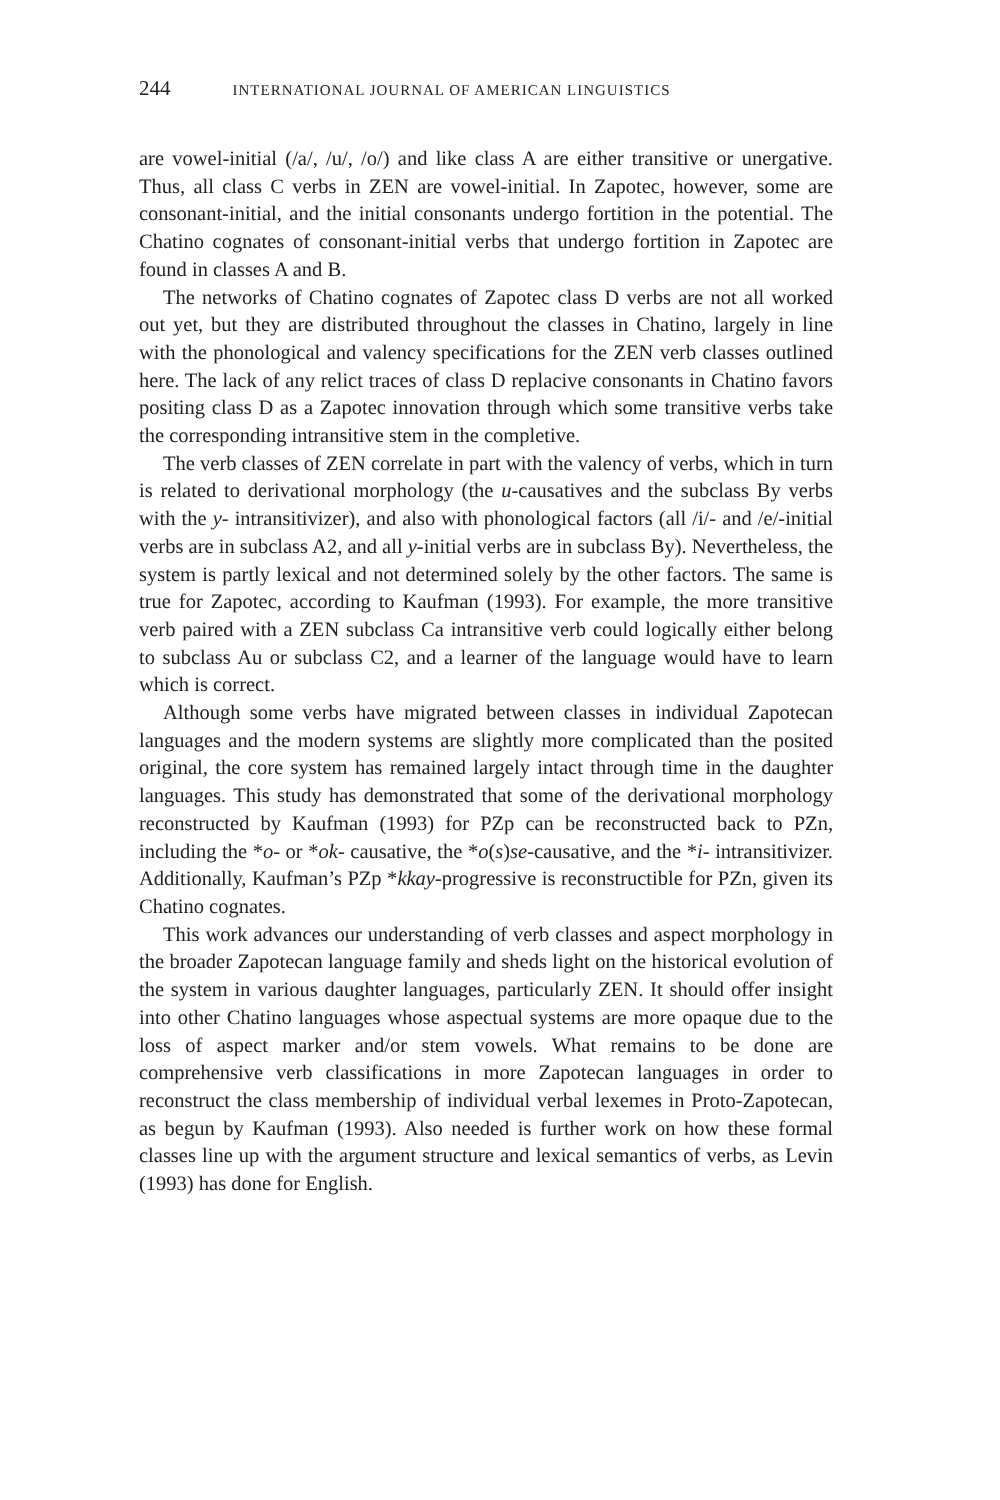244 INTERNATIONAL JOURNAL OF AMERICAN LINGUISTICS
are vowel-initial (/a/, /u/, /o/) and like class A are either transitive or unergative. Thus, all class C verbs in ZEN are vowel-initial. In Zapotec, however, some are consonant-initial, and the initial consonants undergo fortition in the potential. The Chatino cognates of consonant-initial verbs that undergo fortition in Zapotec are found in classes A and B.
The networks of Chatino cognates of Zapotec class D verbs are not all worked out yet, but they are distributed throughout the classes in Chatino, largely in line with the phonological and valency specifications for the ZEN verb classes outlined here. The lack of any relict traces of class D replacive consonants in Chatino favors positing class D as a Zapotec innovation through which some transitive verbs take the corresponding intransitive stem in the completive.
The verb classes of ZEN correlate in part with the valency of verbs, which in turn is related to derivational morphology (the u-causatives and the subclass By verbs with the y- intransitivizer), and also with phonological factors (all /i/- and /e/-initial verbs are in subclass A2, and all y-initial verbs are in subclass By). Nevertheless, the system is partly lexical and not determined solely by the other factors. The same is true for Zapotec, according to Kaufman (1993). For example, the more transitive verb paired with a ZEN subclass Ca intransitive verb could logically either belong to subclass Au or subclass C2, and a learner of the language would have to learn which is correct.
Although some verbs have migrated between classes in individual Zapotecan languages and the modern systems are slightly more complicated than the posited original, the core system has remained largely intact through time in the daughter languages. This study has demonstrated that some of the derivational morphology reconstructed by Kaufman (1993) for PZp can be reconstructed back to PZn, including the *o- or *ok- causative, the *o(s)se-causative, and the *i- intransitivizer. Additionally, Kaufman’s PZp *kkay-progressive is reconstructible for PZn, given its Chatino cognates.
This work advances our understanding of verb classes and aspect morphology in the broader Zapotecan language family and sheds light on the historical evolution of the system in various daughter languages, particularly ZEN. It should offer insight into other Chatino languages whose aspectual systems are more opaque due to the loss of aspect marker and/or stem vowels. What remains to be done are comprehensive verb classifications in more Zapotecan languages in order to reconstruct the class membership of individual verbal lexemes in Proto-Zapotecan, as begun by Kaufman (1993). Also needed is further work on how these formal classes line up with the argument structure and lexical semantics of verbs, as Levin (1993) has done for English.